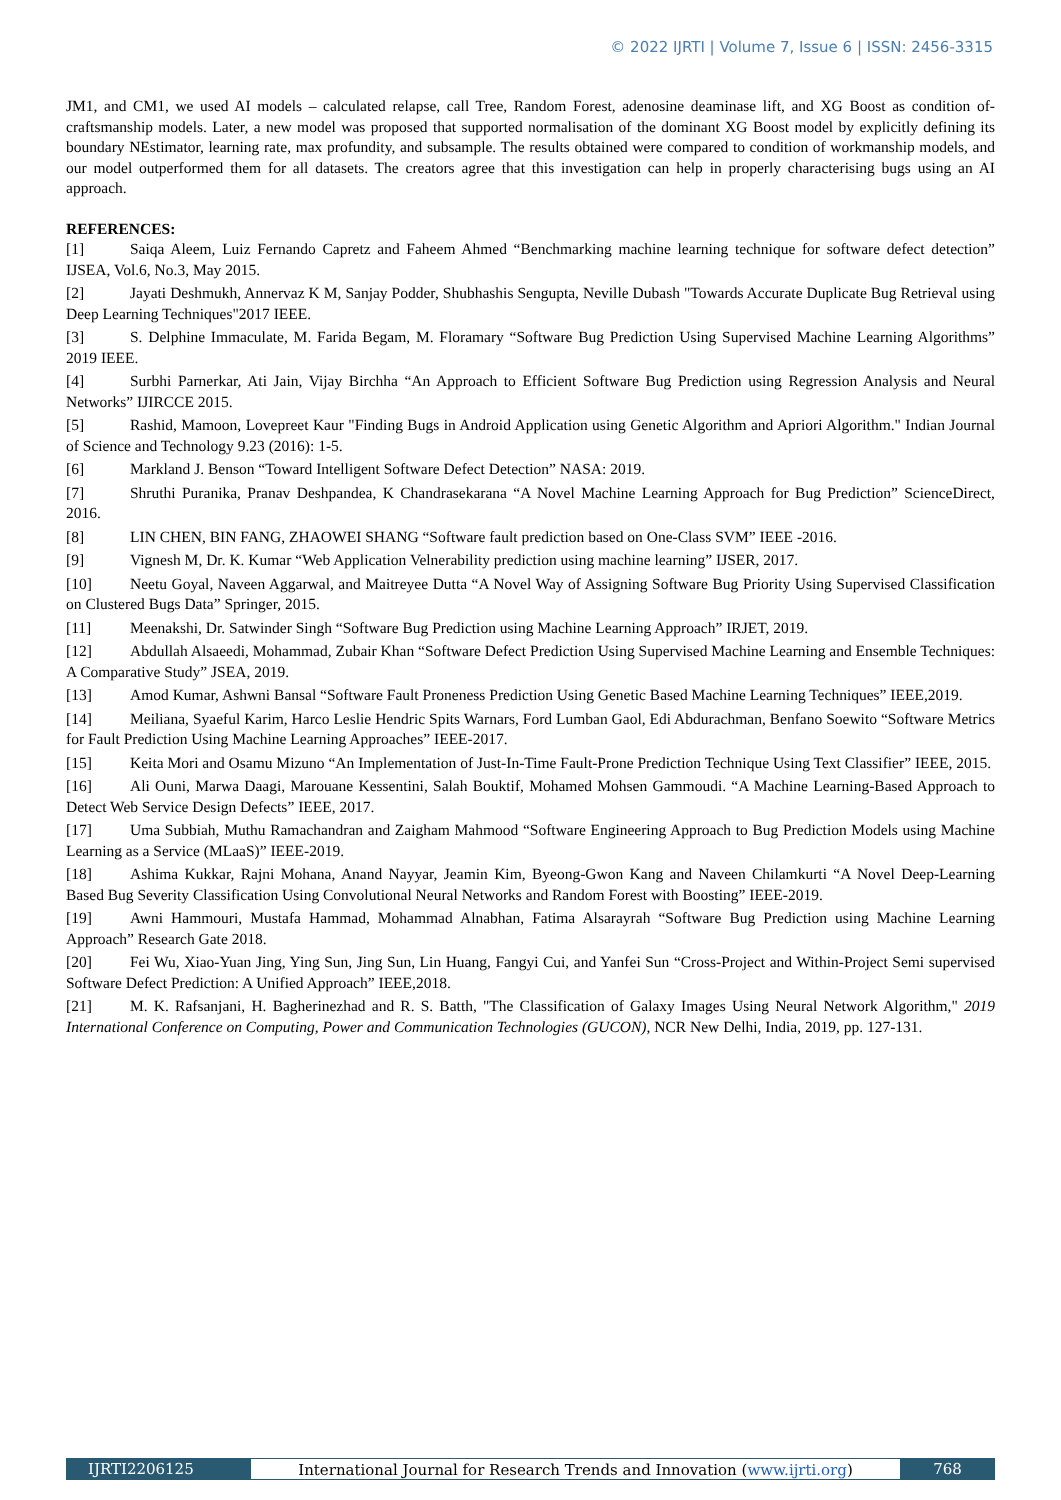© 2022 IJRTI | Volume 7, Issue 6 | ISSN: 2456-3315
JM1, and CM1, we used AI models – calculated relapse, call Tree, Random Forest, adenosine deaminase lift, and XG Boost as condition of-craftsmanship models. Later, a new model was proposed that supported normalisation of the dominant XG Boost model by explicitly defining its boundary NEstimator, learning rate, max profundity, and subsample. The results obtained were compared to condition of workmanship models, and our model outperformed them for all datasets. The creators agree that this investigation can help in properly characterising bugs using an AI approach.
REFERENCES:
[1] Saiqa Aleem, Luiz Fernando Capretz and Faheem Ahmed “Benchmarking machine learning technique for software defect detection” IJSEA, Vol.6, No.3, May 2015.
[2] Jayati Deshmukh, Annervaz K M, Sanjay Podder, Shubhashis Sengupta, Neville Dubash "Towards Accurate Duplicate Bug Retrieval using Deep Learning Techniques"2017 IEEE.
[3] S. Delphine Immaculate, M. Farida Begam, M. Floramary “Software Bug Prediction Using Supervised Machine Learning Algorithms” 2019 IEEE.
[4] Surbhi Parnerkar, Ati Jain, Vijay Birchha “An Approach to Efficient Software Bug Prediction using Regression Analysis and Neural Networks” IJIRCCE 2015.
[5] Rashid, Mamoon, Lovepreet Kaur "Finding Bugs in Android Application using Genetic Algorithm and Apriori Algorithm." Indian Journal of Science and Technology 9.23 (2016): 1-5.
[6] Markland J. Benson “Toward Intelligent Software Defect Detection” NASA: 2019.
[7] Shruthi Puranika, Pranav Deshpandea, K Chandrasekarana “A Novel Machine Learning Approach for Bug Prediction” ScienceDirect, 2016.
[8] LIN CHEN, BIN FANG, ZHAOWEI SHANG “Software fault prediction based on One-Class SVM” IEEE -2016.
[9] Vignesh M, Dr. K. Kumar “Web Application Velnerability prediction using machine learning” IJSER, 2017.
[10] Neetu Goyal, Naveen Aggarwal, and Maitreyee Dutta “A Novel Way of Assigning Software Bug Priority Using Supervised Classification on Clustered Bugs Data” Springer, 2015.
[11] Meenakshi, Dr. Satwinder Singh “Software Bug Prediction using Machine Learning Approach” IRJET, 2019.
[12] Abdullah Alsaeedi, Mohammad, Zubair Khan “Software Defect Prediction Using Supervised Machine Learning and Ensemble Techniques: A Comparative Study” JSEA, 2019.
[13] Amod Kumar, Ashwni Bansal “Software Fault Proneness Prediction Using Genetic Based Machine Learning Techniques” IEEE,2019.
[14] Meiliana, Syaeful Karim, Harco Leslie Hendric Spits Warnars, Ford Lumban Gaol, Edi Abdurachman, Benfano Soewito “Software Metrics for Fault Prediction Using Machine Learning Approaches” IEEE-2017.
[15] Keita Mori and Osamu Mizuno “An Implementation of Just-In-Time Fault-Prone Prediction Technique Using Text Classifier” IEEE, 2015.
[16] Ali Ouni, Marwa Daagi, Marouane Kessentini, Salah Bouktif, Mohamed Mohsen Gammoudi. “A Machine Learning-Based Approach to Detect Web Service Design Defects” IEEE, 2017.
[17] Uma Subbiah, Muthu Ramachandran and Zaigham Mahmood “Software Engineering Approach to Bug Prediction Models using Machine Learning as a Service (MLaaS)” IEEE-2019.
[18] Ashima Kukkar, Rajni Mohana, Anand Nayyar, Jeamin Kim, Byeong-Gwon Kang and Naveen Chilamkurti “A Novel Deep-Learning Based Bug Severity Classification Using Convolutional Neural Networks and Random Forest with Boosting” IEEE-2019.
[19] Awni Hammouri, Mustafa Hammad, Mohammad Alnabhan, Fatima Alsarayrah “Software Bug Prediction using Machine Learning Approach” Research Gate 2018.
[20] Fei Wu, Xiao-Yuan Jing, Ying Sun, Jing Sun, Lin Huang, Fangyi Cui, and Yanfei Sun “Cross-Project and Within-Project Semi supervised Software Defect Prediction: A Unified Approach” IEEE,2018.
[21] M. K. Rafsanjani, H. Bagherinezhad and R. S. Batth, "The Classification of Galaxy Images Using Neural Network Algorithm," 2019 International Conference on Computing, Power and Communication Technologies (GUCON), NCR New Delhi, India, 2019, pp. 127-131.
IJRTI2206125 International Journal for Research Trends and Innovation (www.ijrti.org)
768